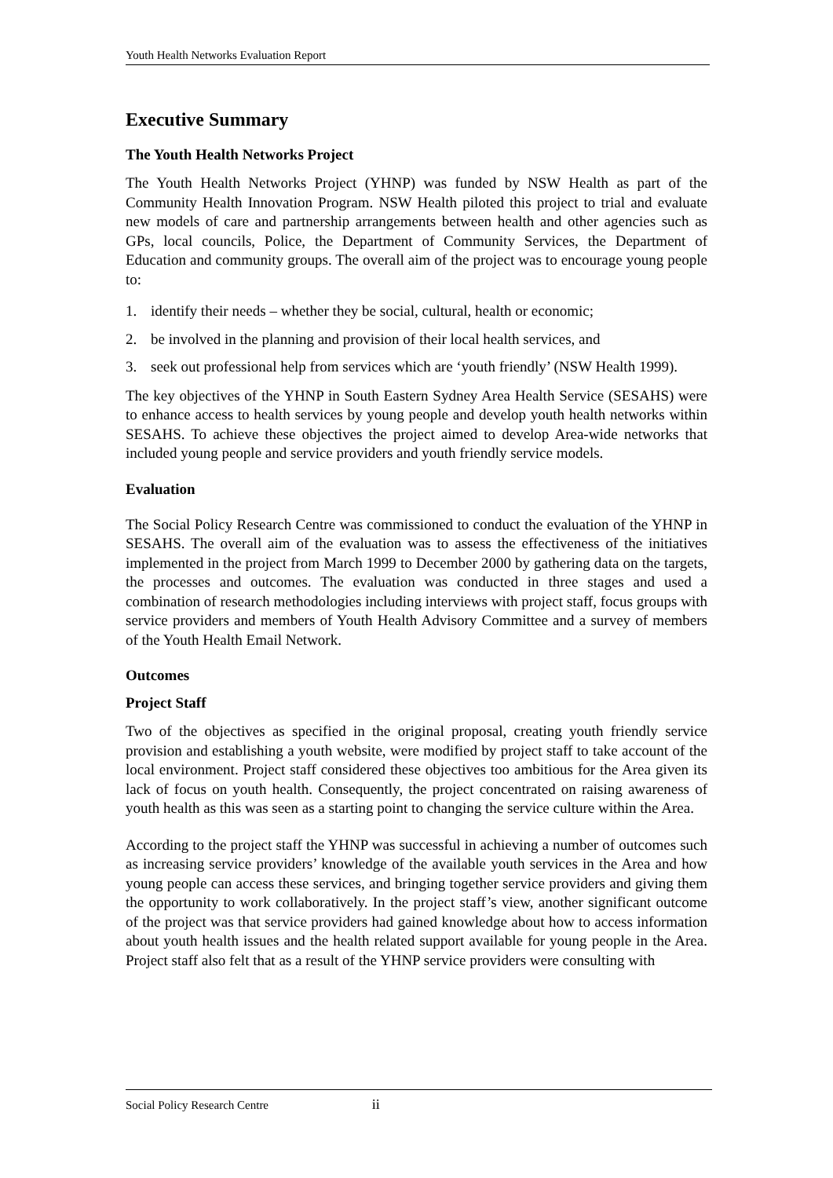Youth Health Networks Evaluation Report
Executive Summary
The Youth Health Networks Project
The Youth Health Networks Project (YHNP) was funded by NSW Health as part of the Community Health Innovation Program. NSW Health piloted this project to trial and evaluate new models of care and partnership arrangements between health and other agencies such as GPs, local councils, Police, the Department of Community Services, the Department of Education and community groups. The overall aim of the project was to encourage young people to:
1. identify their needs – whether they be social, cultural, health or economic;
2. be involved in the planning and provision of their local health services, and
3. seek out professional help from services which are ‘youth friendly’ (NSW Health 1999).
The key objectives of the YHNP in South Eastern Sydney Area Health Service (SESAHS) were to enhance access to health services by young people and develop youth health networks within SESAHS. To achieve these objectives the project aimed to develop Area-wide networks that included young people and service providers and youth friendly service models.
Evaluation
The Social Policy Research Centre was commissioned to conduct the evaluation of the YHNP in SESAHS. The overall aim of the evaluation was to assess the effectiveness of the initiatives implemented in the project from March 1999 to December 2000 by gathering data on the targets, the processes and outcomes. The evaluation was conducted in three stages and used a combination of research methodologies including interviews with project staff, focus groups with service providers and members of Youth Health Advisory Committee and a survey of members of the Youth Health Email Network.
Outcomes
Project Staff
Two of the objectives as specified in the original proposal, creating youth friendly service provision and establishing a youth website, were modified by project staff to take account of the local environment. Project staff considered these objectives too ambitious for the Area given its lack of focus on youth health. Consequently, the project concentrated on raising awareness of youth health as this was seen as a starting point to changing the service culture within the Area.
According to the project staff the YHNP was successful in achieving a number of outcomes such as increasing service providers’ knowledge of the available youth services in the Area and how young people can access these services, and bringing together service providers and giving them the opportunity to work collaboratively. In the project staff’s view, another significant outcome of the project was that service providers had gained knowledge about how to access information about youth health issues and the health related support available for young people in the Area. Project staff also felt that as a result of the YHNP service providers were consulting with
Social Policy Research Centre ii